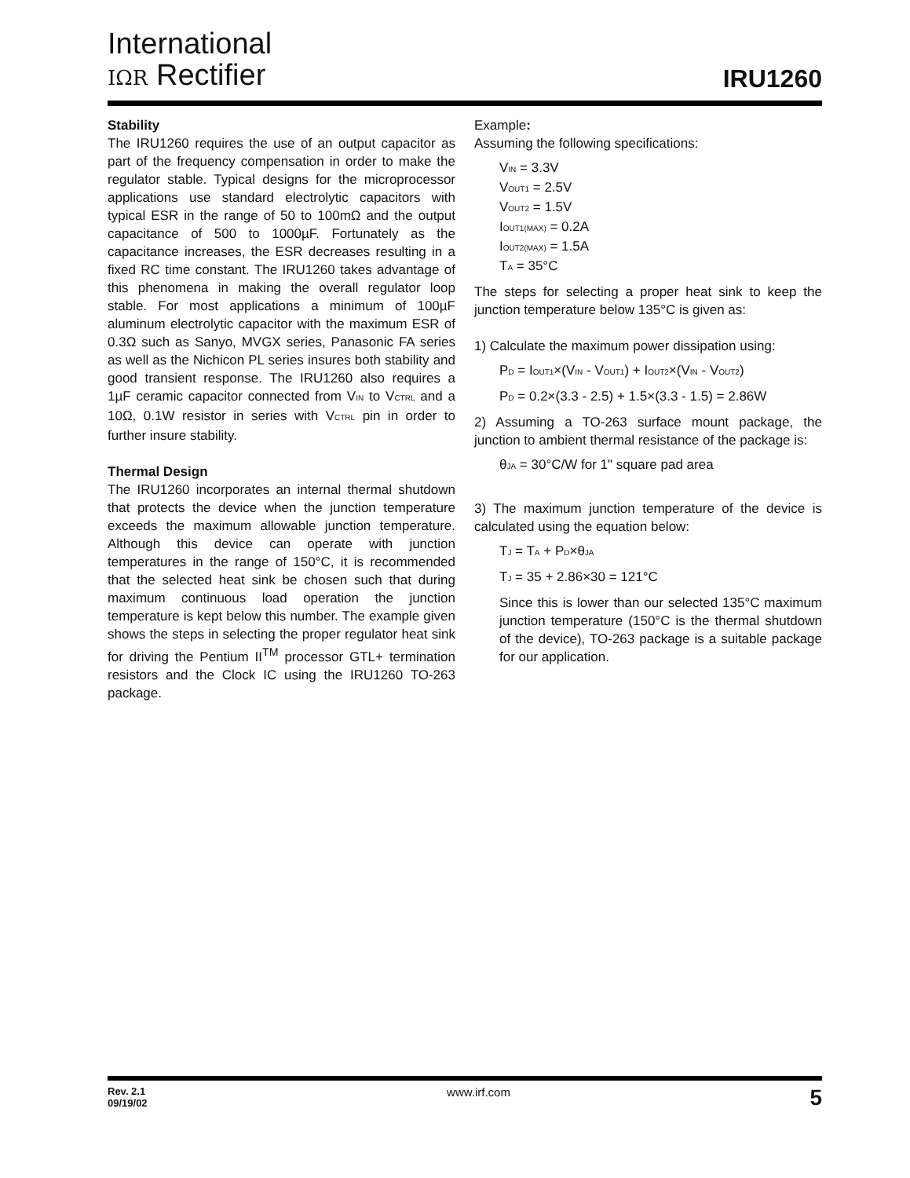International
IΩR Rectifier
IRU1260
Stability
The IRU1260 requires the use of an output capacitor as part of the frequency compensation in order to make the regulator stable. Typical designs for the microprocessor applications use standard electrolytic capacitors with typical ESR in the range of 50 to 100mΩ and the output capacitance of 500 to 1000µF. Fortunately as the capacitance increases, the ESR decreases resulting in a fixed RC time constant. The IRU1260 takes advantage of this phenomena in making the overall regulator loop stable. For most applications a minimum of 100µF aluminum electrolytic capacitor with the maximum ESR of 0.3Ω such as Sanyo, MVGX series, Panasonic FA series as well as the Nichicon PL series insures both stability and good transient response. The IRU1260 also requires a 1µF ceramic capacitor connected from V<sub>IN</sub> to V<sub>CTRL</sub> and a 10Ω, 0.1W resistor in series with V<sub>CTRL</sub> pin in order to further insure stability.
Thermal Design
The IRU1260 incorporates an internal thermal shutdown that protects the device when the junction temperature exceeds the maximum allowable junction temperature. Although this device can operate with junction temperatures in the range of 150°C, it is recommended that the selected heat sink be chosen such that during maximum continuous load operation the junction temperature is kept below this number. The example given shows the steps in selecting the proper regulator heat sink for driving the Pentium II<sup>TM</sup> processor GTL+ termination resistors and the Clock IC using the IRU1260 TO-263 package.
Example:
Assuming the following specifications:
V<sub>IN</sub> = 3.3V
V<sub>OUT1</sub> = 2.5V
V<sub>OUT2</sub> = 1.5V
I<sub>OUT1(MAX)</sub> = 0.2A
I<sub>OUT2(MAX)</sub> = 1.5A
T<sub>A</sub> = 35°C
The steps for selecting a proper heat sink to keep the junction temperature below 135°C is given as:
1) Calculate the maximum power dissipation using:
P<sub>D</sub> = I<sub>OUT1</sub>×(V<sub>IN</sub> - V<sub>OUT1</sub>) + I<sub>OUT2</sub>×(V<sub>IN</sub> - V<sub>OUT2</sub>)
P<sub>D</sub> = 0.2×(3.3 - 2.5) + 1.5×(3.3 - 1.5) = 2.86W
2) Assuming a TO-263 surface mount package, the junction to ambient thermal resistance of the package is:
θ<sub>JA</sub> = 30°C/W for 1" square pad area
3) The maximum junction temperature of the device is calculated using the equation below:
T<sub>J</sub> = T<sub>A</sub> + P<sub>D</sub>×θ<sub>JA</sub>
T<sub>J</sub> = 35 + 2.86×30 = 121°C
Since this is lower than our selected 135°C maximum junction temperature (150°C is the thermal shutdown of the device), TO-263 package is a suitable package for our application.
Rev. 2.1
09/19/02
www.irf.com
5